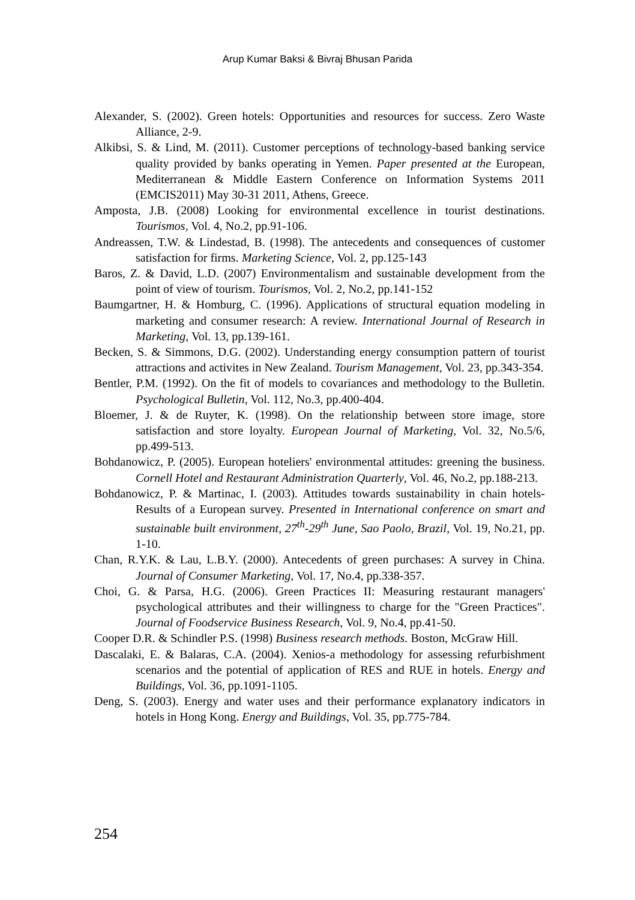Arup Kumar Baksi & Bivraj Bhusan Parida
Alexander, S. (2002). Green hotels: Opportunities and resources for success. Zero Waste Alliance, 2-9.
Alkibsi, S. & Lind, M. (2011). Customer perceptions of technology-based banking service quality provided by banks operating in Yemen. Paper presented at the European, Mediterranean & Middle Eastern Conference on Information Systems 2011 (EMCIS2011) May 30-31 2011, Athens, Greece.
Amposta, J.B. (2008) Looking for environmental excellence in tourist destinations. Tourismos, Vol. 4, No.2, pp.91-106.
Andreassen, T.W. & Lindestad, B. (1998). The antecedents and consequences of customer satisfaction for firms. Marketing Science, Vol. 2, pp.125-143
Baros, Z. & David, L.D. (2007) Environmentalism and sustainable development from the point of view of tourism. Tourismos, Vol. 2, No.2, pp.141-152
Baumgartner, H. & Homburg, C. (1996). Applications of structural equation modeling in marketing and consumer research: A review. International Journal of Research in Marketing, Vol. 13, pp.139-161.
Becken, S. & Simmons, D.G. (2002). Understanding energy consumption pattern of tourist attractions and activites in New Zealand. Tourism Management, Vol. 23, pp.343-354.
Bentler, P.M. (1992). On the fit of models to covariances and methodology to the Bulletin. Psychological Bulletin, Vol. 112, No.3, pp.400-404.
Bloemer, J. & de Ruyter, K. (1998). On the relationship between store image, store satisfaction and store loyalty. European Journal of Marketing, Vol. 32, No.5/6, pp.499-513.
Bohdanowicz, P. (2005). European hoteliers' environmental attitudes: greening the business. Cornell Hotel and Restaurant Administration Quarterly, Vol. 46, No.2, pp.188-213.
Bohdanowicz, P. & Martinac, I. (2003). Attitudes towards sustainability in chain hotels- Results of a European survey. Presented in International conference on smart and sustainable built environment, 27<sup>th</sup>-29<sup>th</sup> June, Sao Paolo, Brazil, Vol. 19, No.21, pp. 1-10.
Chan, R.Y.K. & Lau, L.B.Y. (2000). Antecedents of green purchases: A survey in China. Journal of Consumer Marketing, Vol. 17, No.4, pp.338-357.
Choi, G. & Parsa, H.G. (2006). Green Practices II: Measuring restaurant managers' psychological attributes and their willingness to charge for the "Green Practices". Journal of Foodservice Business Research, Vol. 9, No.4, pp.41-50.
Cooper D.R. & Schindler P.S. (1998) Business research methods. Boston, McGraw Hill.
Dascalaki, E. & Balaras, C.A. (2004). Xenios-a methodology for assessing refurbishment scenarios and the potential of application of RES and RUE in hotels. Energy and Buildings, Vol. 36, pp.1091-1105.
Deng, S. (2003). Energy and water uses and their performance explanatory indicators in hotels in Hong Kong. Energy and Buildings, Vol. 35, pp.775-784.
254